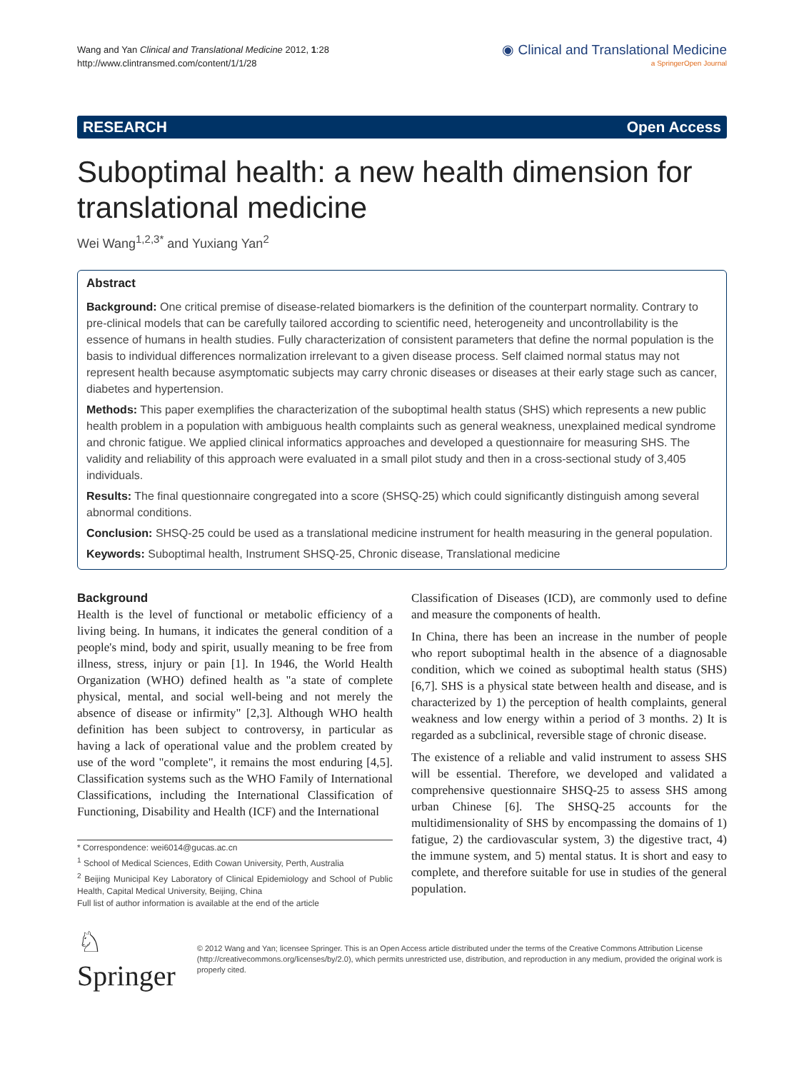Wang and Yan Clinical and Translational Medicine 2012, 1:28
http://www.clintransmed.com/content/1/1/28
◉ Clinical and Translational Medicine
a SpringerOpen Journal
RESEARCH Open Access
Suboptimal health: a new health dimension for translational medicine
Wei Wang<sup>1,2,3*</sup> and Yuxiang Yan<sup>2</sup>
Abstract
Background: One critical premise of disease-related biomarkers is the definition of the counterpart normality. Contrary to pre-clinical models that can be carefully tailored according to scientific need, heterogeneity and uncontrollability is the essence of humans in health studies. Fully characterization of consistent parameters that define the normal population is the basis to individual differences normalization irrelevant to a given disease process. Self claimed normal status may not represent health because asymptomatic subjects may carry chronic diseases or diseases at their early stage such as cancer, diabetes and hypertension.
Methods: This paper exemplifies the characterization of the suboptimal health status (SHS) which represents a new public health problem in a population with ambiguous health complaints such as general weakness, unexplained medical syndrome and chronic fatigue. We applied clinical informatics approaches and developed a questionnaire for measuring SHS. The validity and reliability of this approach were evaluated in a small pilot study and then in a cross-sectional study of 3,405 individuals.
Results: The final questionnaire congregated into a score (SHSQ-25) which could significantly distinguish among several abnormal conditions.
Conclusion: SHSQ-25 could be used as a translational medicine instrument for health measuring in the general population.
Keywords: Suboptimal health, Instrument SHSQ-25, Chronic disease, Translational medicine
Background
Health is the level of functional or metabolic efficiency of a living being. In humans, it indicates the general condition of a people's mind, body and spirit, usually meaning to be free from illness, stress, injury or pain [1]. In 1946, the World Health Organization (WHO) defined health as "a state of complete physical, mental, and social well-being and not merely the absence of disease or infirmity" [2,3]. Although WHO health definition has been subject to controversy, in particular as having a lack of operational value and the problem created by use of the word "complete", it remains the most enduring [4,5]. Classification systems such as the WHO Family of International Classifications, including the International Classification of Functioning, Disability and Health (ICF) and the International
* Correspondence: wei6014@gucas.ac.cn
<sup>1</sup> School of Medical Sciences, Edith Cowan University, Perth, Australia
<sup>2</sup> Beijing Municipal Key Laboratory of Clinical Epidemiology and School of Public Health, Capital Medical University, Beijing, China
Full list of author information is available at the end of the article
Classification of Diseases (ICD), are commonly used to define and measure the components of health.
In China, there has been an increase in the number of people who report suboptimal health in the absence of a diagnosable condition, which we coined as suboptimal health status (SHS) [6,7]. SHS is a physical state between health and disease, and is characterized by 1) the perception of health complaints, general weakness and low energy within a period of 3 months. 2) It is regarded as a subclinical, reversible stage of chronic disease.
The existence of a reliable and valid instrument to assess SHS will be essential. Therefore, we developed and validated a comprehensive questionnaire SHSQ-25 to assess SHS among urban Chinese [6]. The SHSQ-25 accounts for the multidimensionality of SHS by encompassing the domains of 1) fatigue, 2) the cardiovascular system, 3) the digestive tract, 4) the immune system, and 5) mental status. It is short and easy to complete, and therefore suitable for use in studies of the general population.
♘ Springer
© 2012 Wang and Yan; licensee Springer. This is an Open Access article distributed under the terms of the Creative Commons Attribution License (http://creativecommons.org/licenses/by/2.0), which permits unrestricted use, distribution, and reproduction in any medium, provided the original work is properly cited.